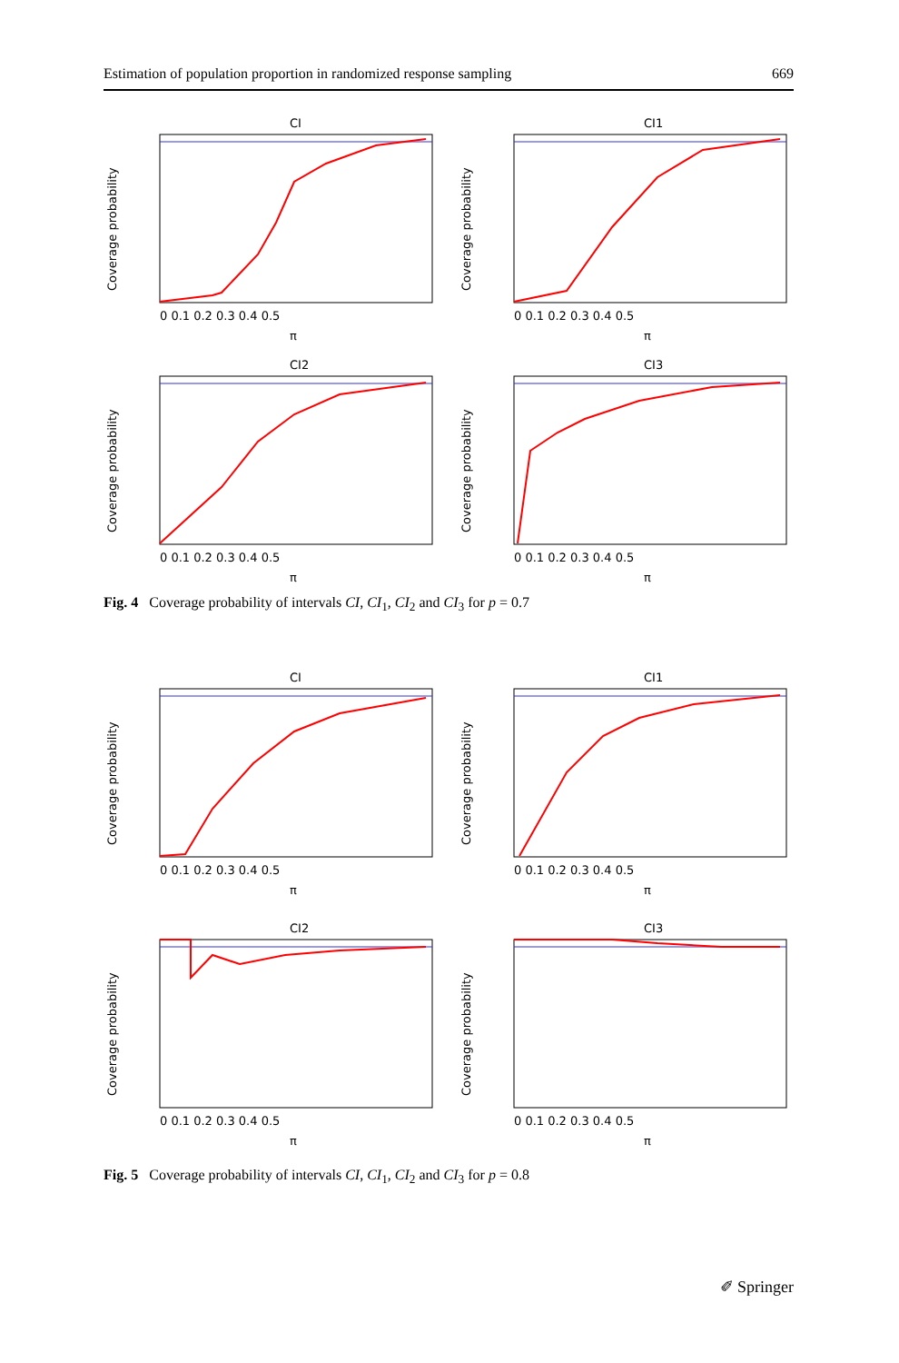Estimation of population proportion in randomized response sampling 669
CI
Coverage probability
0 0.1 0.2 0.3 0.4 0.5
π
CI1
Coverage probability
0 0.1 0.2 0.3 0.4 0.5
π
CI2
Coverage probability
0 0.1 0.2 0.3 0.4 0.5
π
CI3
Coverage probability
0 0.1 0.2 0.3 0.4 0.5
π
Fig. 4 Coverage probability of intervals CI, CI<sub>1</sub>, CI<sub>2</sub> and CI<sub>3</sub> for p = 0.7
CI
Coverage probability
0 0.1 0.2 0.3 0.4 0.5
π
CI1
Coverage probability
0 0.1 0.2 0.3 0.4 0.5
π
CI2
Coverage probability
0 0.1 0.2 0.3 0.4 0.5
π
CI3
Coverage probability
0 0.1 0.2 0.3 0.4 0.5
π
Fig. 5 Coverage probability of intervals CI, CI<sub>1</sub>, CI<sub>2</sub> and CI<sub>3</sub> for p = 0.8
✐ Springer